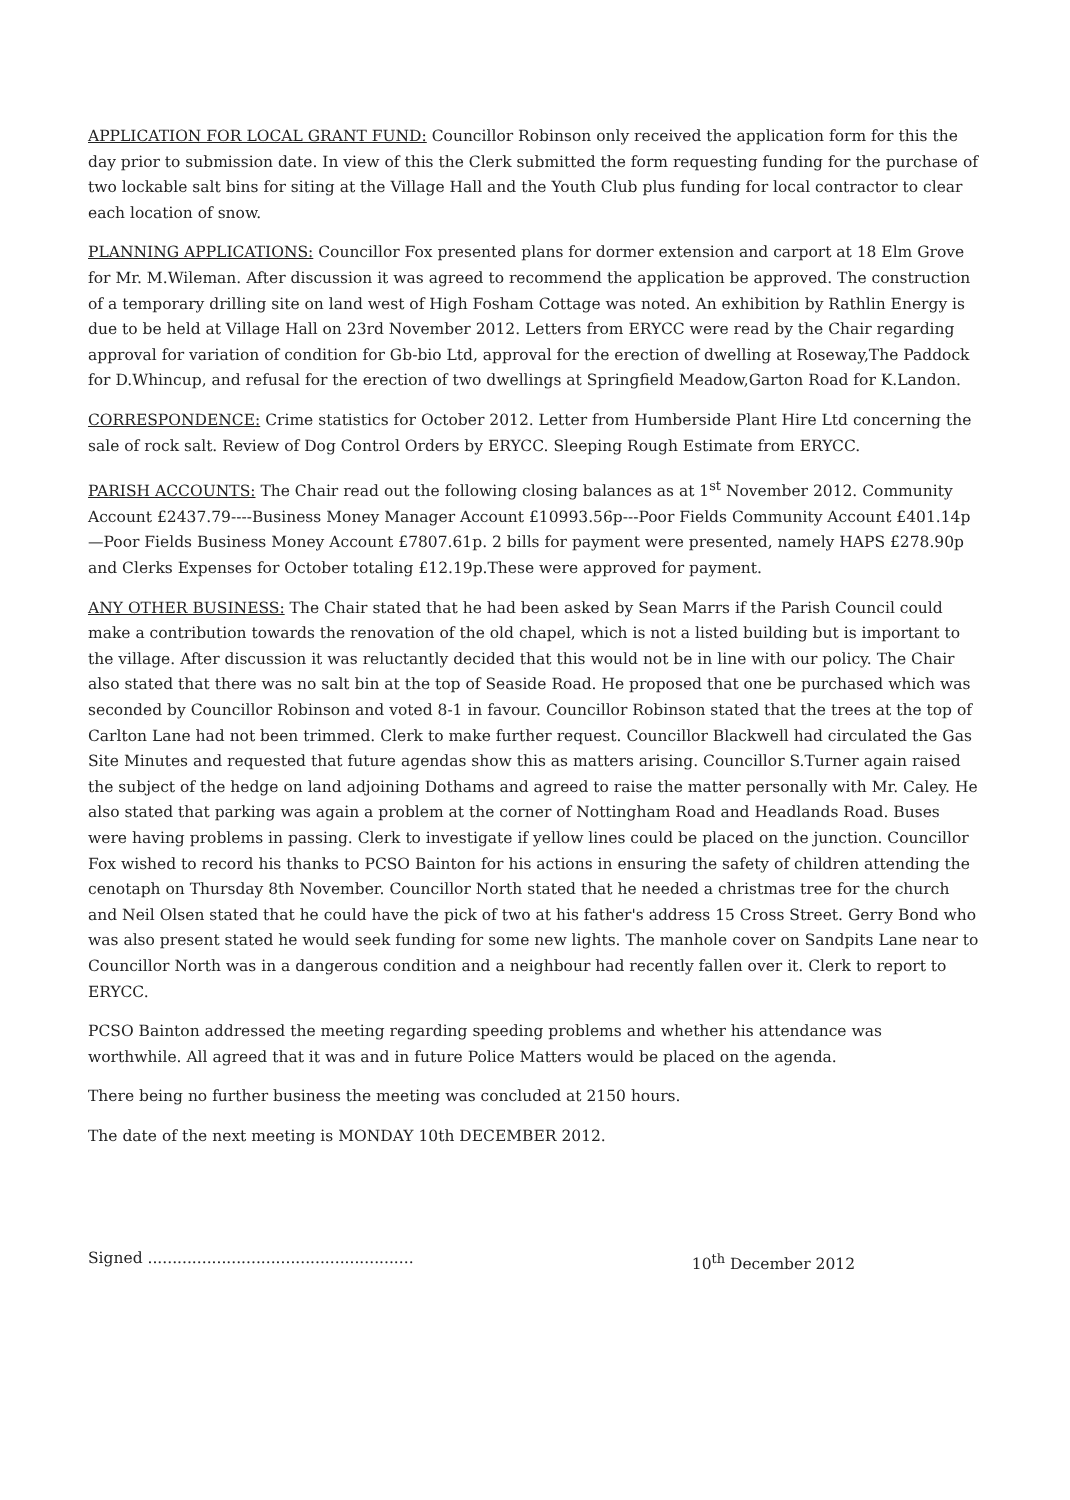APPLICATION FOR LOCAL GRANT FUND: Councillor Robinson only received the application form for this the day prior to submission date. In view of this the Clerk submitted the form requesting funding for the purchase of two lockable salt bins for siting at the Village Hall and the Youth Club plus funding for local contractor to clear each location of snow.
PLANNING APPLICATIONS: Councillor Fox presented plans for dormer extension and carport at 18 Elm Grove for Mr. M.Wileman. After discussion it was agreed to recommend the application be approved. The construction of a temporary drilling site on land west of High Fosham Cottage was noted. An exhibition by Rathlin Energy is due to be held at Village Hall on 23rd November 2012. Letters from ERYCC were read by the Chair regarding approval for variation of condition for Gb-bio Ltd, approval for the erection of dwelling at Roseway,The Paddock for D.Whincup, and refusal for the erection of two dwellings at Springfield Meadow,Garton Road for K.Landon.
CORRESPONDENCE: Crime statistics for October 2012. Letter from Humberside Plant Hire Ltd concerning the sale of rock salt. Review of Dog Control Orders by ERYCC. Sleeping Rough Estimate from ERYCC.
PARISH ACCOUNTS: The Chair read out the following closing balances as at 1<sup>st</sup> November 2012. Community Account £2437.79----Business Money Manager Account £10993.56p---Poor Fields Community Account £401.14p—Poor Fields Business Money Account £7807.61p. 2 bills for payment were presented, namely HAPS £278.90p and Clerks Expenses for October totaling £12.19p.These were approved for payment.
ANY OTHER BUSINESS: The Chair stated that he had been asked by Sean Marrs if the Parish Council could make a contribution towards the renovation of the old chapel, which is not a listed building but is important to the village. After discussion it was reluctantly decided that this would not be in line with our policy. The Chair also stated that there was no salt bin at the top of Seaside Road. He proposed that one be purchased which was seconded by Councillor Robinson and voted 8-1 in favour. Councillor Robinson stated that the trees at the top of Carlton Lane had not been trimmed. Clerk to make further request. Councillor Blackwell had circulated the Gas Site Minutes and requested that future agendas show this as matters arising. Councillor S.Turner again raised the subject of the hedge on land adjoining Dothams and agreed to raise the matter personally with Mr. Caley. He also stated that parking was again a problem at the corner of Nottingham Road and Headlands Road. Buses were having problems in passing. Clerk to investigate if yellow lines could be placed on the junction. Councillor Fox wished to record his thanks to PCSO Bainton for his actions in ensuring the safety of children attending the cenotaph on Thursday 8th November. Councillor North stated that he needed a christmas tree for the church and Neil Olsen stated that he could have the pick of two at his father's address 15 Cross Street. Gerry Bond who was also present stated he would seek funding for some new lights. The manhole cover on Sandpits Lane near to Councillor North was in a dangerous condition and a neighbour had recently fallen over it. Clerk to report to ERYCC.
PCSO Bainton addressed the meeting regarding speeding problems and whether his attendance was worthwhile. All agreed that it was and in future Police Matters would be placed on the agenda.
There being no further business the meeting was concluded at 2150 hours.
The date of the next meeting is MONDAY 10th DECEMBER 2012.
Signed ...................................................... 10<sup>th</sup> December 2012